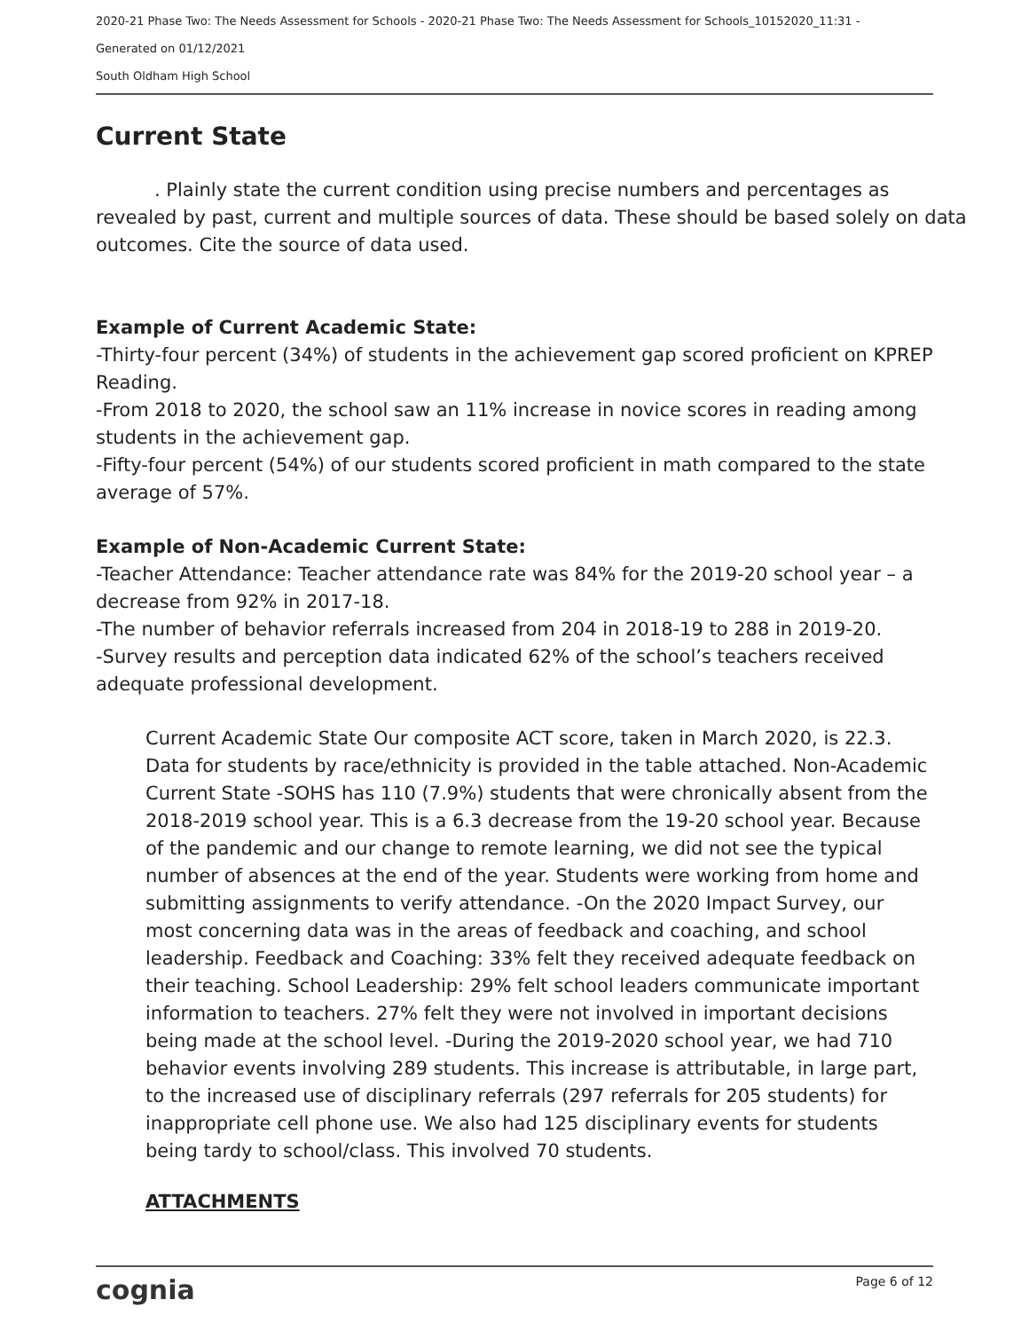2020-21 Phase Two: The Needs Assessment for Schools - 2020-21 Phase Two: The Needs Assessment for Schools_10152020_11:31 -
Generated on 01/12/2021
South Oldham High School
Current State
. Plainly state the current condition using precise numbers and percentages as revealed by past, current and multiple sources of data. These should be based solely on data outcomes. Cite the source of data used.
Example of Current Academic State:
-Thirty-four percent (34%) of students in the achievement gap scored proficient on KPREP Reading.
-From 2018 to 2020, the school saw an 11% increase in novice scores in reading among students in the achievement gap.
-Fifty-four percent (54%) of our students scored proficient in math compared to the state average of 57%.
Example of Non-Academic Current State:
-Teacher Attendance: Teacher attendance rate was 84% for the 2019-20 school year – a decrease from 92% in 2017-18.
-The number of behavior referrals increased from 204 in 2018-19 to 288 in 2019-20.
-Survey results and perception data indicated 62% of the school’s teachers received adequate professional development.
Current Academic State Our composite ACT score, taken in March 2020, is 22.3. Data for students by race/ethnicity is provided in the table attached. Non-Academic Current State -SOHS has 110 (7.9%) students that were chronically absent from the 2018-2019 school year. This is a 6.3 decrease from the 19-20 school year. Because of the pandemic and our change to remote learning, we did not see the typical number of absences at the end of the year. Students were working from home and submitting assignments to verify attendance. -On the 2020 Impact Survey, our most concerning data was in the areas of feedback and coaching, and school leadership. Feedback and Coaching: 33% felt they received adequate feedback on their teaching. School Leadership: 29% felt school leaders communicate important information to teachers. 27% felt they were not involved in important decisions being made at the school level. -During the 2019-2020 school year, we had 710 behavior events involving 289 students. This increase is attributable, in large part, to the increased use of disciplinary referrals (297 referrals for 205 students) for inappropriate cell phone use. We also had 125 disciplinary events for students being tardy to school/class. This involved 70 students.
ATTACHMENTS
cognia Page 6 of 12